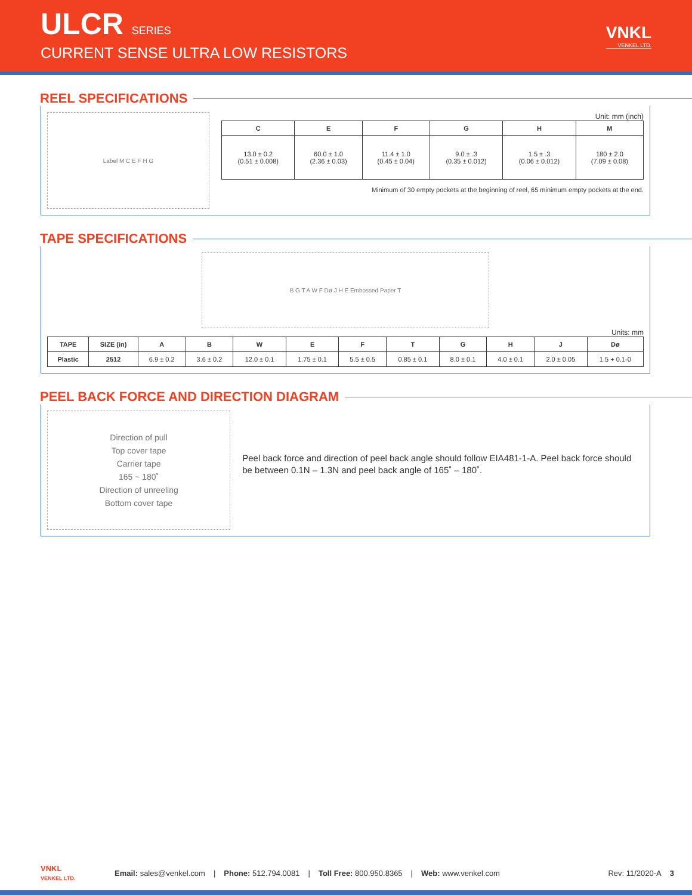ULCR SERIES
CURRENT SENSE ULTRA LOW RESISTORS
VNKL
VENKEL LTD.
REEL SPECIFICATIONS
Label M C E F H G
Unit: mm (inch)
| C | E | F | G | H | M |
| --- | --- | --- | --- | --- | --- |
| 13.0 ± 0.2 (0.51 ± 0.008) | 60.0 ± 1.0 (2.36 ± 0.03) | 11.4 ± 1.0 (0.45 ± 0.04) | 9.0 ± .3 (0.35 ± 0.012) | 1.5 ± .3 (0.06 ± 0.012) | 180 ± 2.0 (7.09 ± 0.08) |
Minimum of 30 empty pockets at the beginning of reel, 65 minimum empty pockets at the end.
TAPE SPECIFICATIONS
B G T A W F Dø J H E Embossed Paper T
Units: mm
| TAPE | SIZE (in) | A | B | W | E | F | T | G | H | J | Dø |
| --- | --- | --- | --- | --- | --- | --- | --- | --- | --- | --- | --- |
| Plastic | 2512 | 6.9 ± 0.2 | 3.6 ± 0.2 | 12.0 ± 0.1 | 1.75 ± 0.1 | 5.5 ± 0.5 | 0.85 ± 0.1 | 8.0 ± 0.1 | 4.0 ± 0.1 | 2.0 ± 0.05 | 1.5 + 0.1-0 |
PEEL BACK FORCE AND DIRECTION DIAGRAM
Direction of pull
Top cover tape
Carrier tape
165 ~ 180˚
Direction of unreeling
Bottom cover tape
Peel back force and direction of peel back angle should follow EIA481-1-A. Peel back force should be between 0.1N – 1.3N and peel back angle of 165˚ – 180˚.
VNKL
VENKEL LTD. Email: sales@venkel.com | Phone: 512.794.0081 | Toll Free: 800.950.8365 | Web: www.venkel.com Rev: 11/2020-A 3